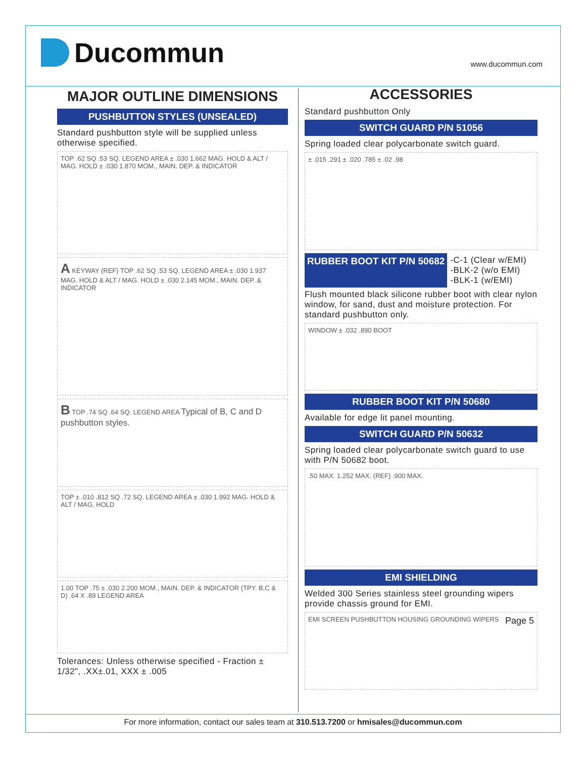Ducommun
www.ducommun.com
MAJOR OUTLINE DIMENSIONS
PUSHBUTTON STYLES (UNSEALED)
Standard pushbutton style will be supplied unless otherwise specified.
TOP .62 SQ .53 SQ. LEGEND AREA ± .030 1.662 MAG. HOLD & ALT / MAG. HOLD ± .030 1.870 MOM., MAIN. DEP. & INDICATOR
A KEYWAY (REF) TOP .62 SQ .53 SQ. LEGEND AREA ± .030 1.937 MAG. HOLD & ALT / MAG. HOLD ± .030 2.145 MOM., MAIN. DEP. & INDICATOR
B TOP .74 SQ .64 SQ. LEGEND AREA Typical of B, C and D pushbutton styles.
TOP ± .010 .812 SQ .72 SQ. LEGEND AREA ± .030 1.992 MAG. HOLD & ALT / MAG. HOLD
1.00 TOP .75 ± .030 2.200 MOM., MAIN. DEP. & INDICATOR (TPY. B,C & D) .64 X .89 LEGEND AREA
Tolerances: Unless otherwise specified - Fraction ± 1/32", .XX±.01, XXX ± .005
ACCESSORIES
Standard pushbutton Only
SWITCH GUARD P/N 51056
Spring loaded clear polycarbonate switch guard.
± .015 .291 ± .020 .785 ± .02 .98
RUBBER BOOT KIT P/N 50682 -C-1 (Clear w/EMI)
-BLK-2 (w/o EMI)
-BLK-1 (w/EMI)
Flush mounted black silicone rubber boot with clear nylon window, for sand, dust and moisture protection. For standard pushbutton only.
WINDOW ± .032 .890 BOOT
RUBBER BOOT KIT P/N 50680
Available for edge lit panel mounting.
SWITCH GUARD P/N 50632
Spring loaded clear polycarbonate switch guard to use with P/N 50682 boot.
.50 MAX. 1.252 MAX. (REF) .900 MAX.
EMI SHIELDING
Welded 300 Series stainless steel grounding wipers provide chassis ground for EMI.
EMI SCREEN PUSHBUTTON HOUSING GROUNDING WIPERS Page 5
For more information, contact our sales team at 310.513.7200 or hmisales@ducommun.com